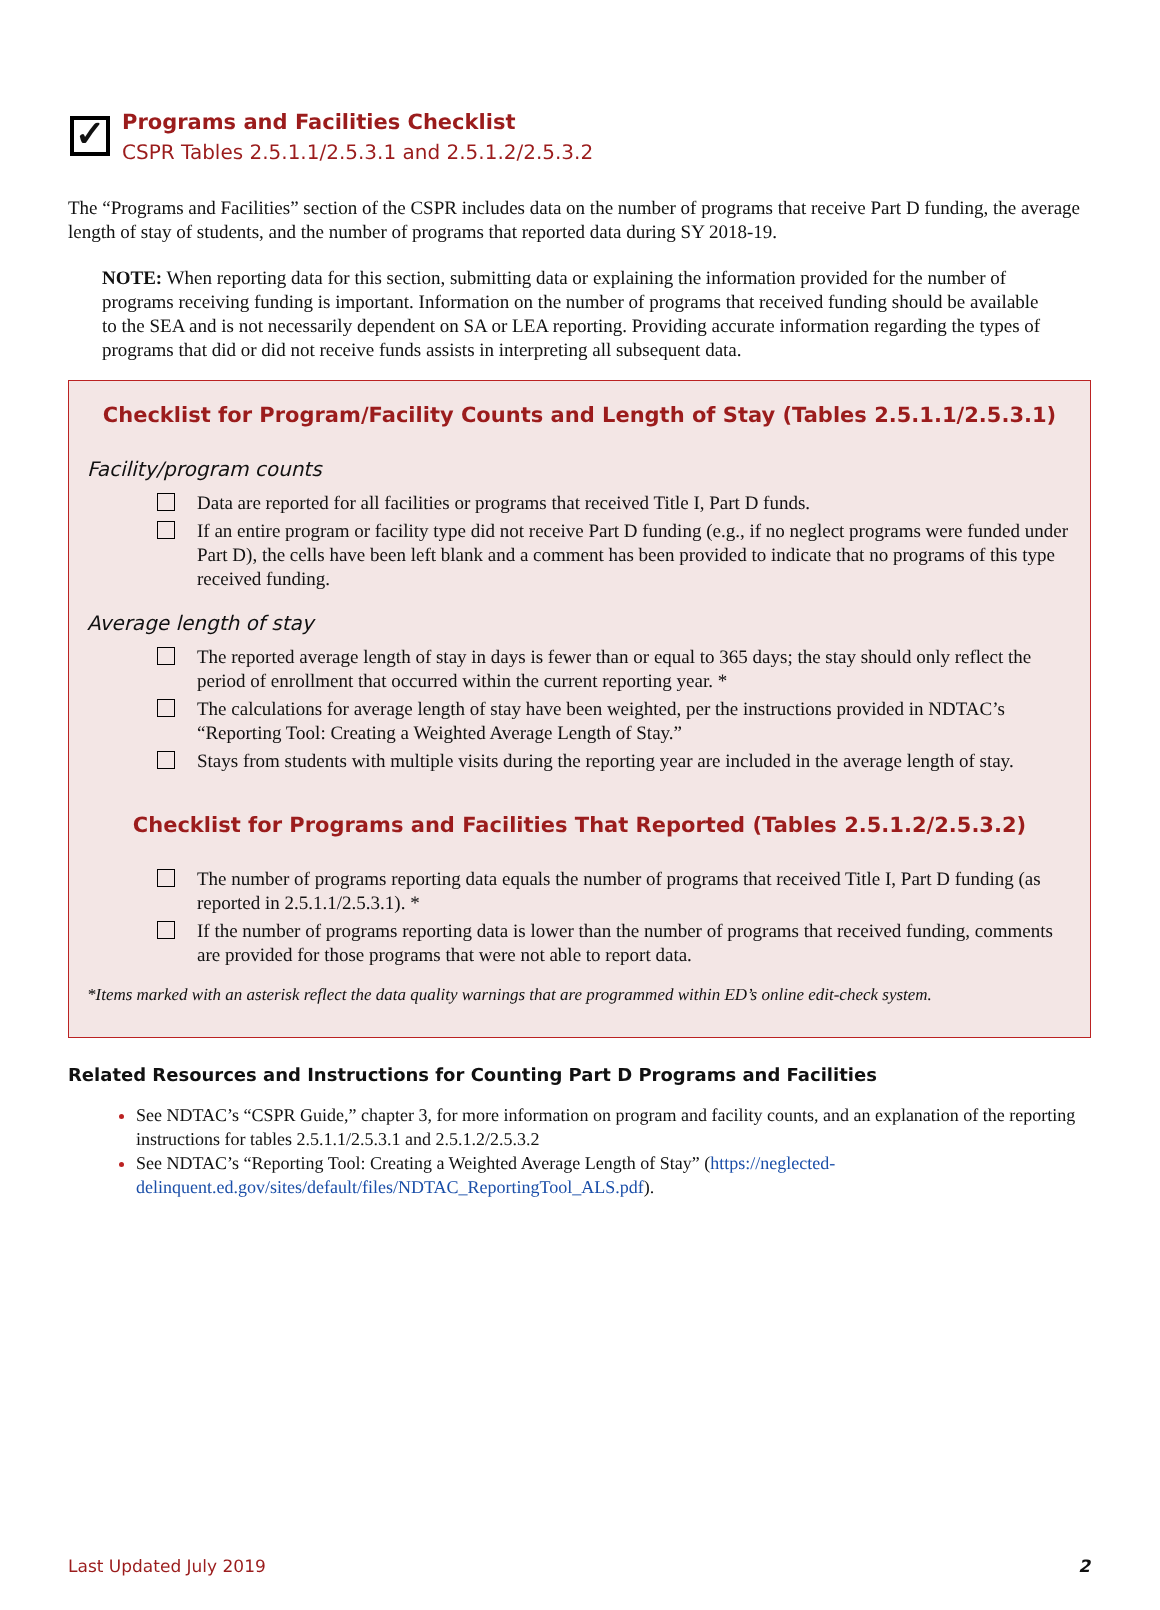✓
Programs and Facilities Checklist
CSPR Tables 2.5.1.1/2.5.3.1 and 2.5.1.2/2.5.3.2
The “Programs and Facilities” section of the CSPR includes data on the number of programs that receive Part D funding, the average length of stay of students, and the number of programs that reported data during SY 2018-19.
NOTE: When reporting data for this section, submitting data or explaining the information provided for the number of programs receiving funding is important. Information on the number of programs that received funding should be available to the SEA and is not necessarily dependent on SA or LEA reporting. Providing accurate information regarding the types of programs that did or did not receive funds assists in interpreting all subsequent data.
Checklist for Program/Facility Counts and Length of Stay (Tables 2.5.1.1/2.5.3.1)
Facility/program counts
Data are reported for all facilities or programs that received Title I, Part D funds.
If an entire program or facility type did not receive Part D funding (e.g., if no neglect programs were funded under Part D), the cells have been left blank and a comment has been provided to indicate that no programs of this type received funding.
Average length of stay
The reported average length of stay in days is fewer than or equal to 365 days; the stay should only reflect the period of enrollment that occurred within the current reporting year. *
The calculations for average length of stay have been weighted, per the instructions provided in NDTAC’s “Reporting Tool: Creating a Weighted Average Length of Stay.”
Stays from students with multiple visits during the reporting year are included in the average length of stay.
Checklist for Programs and Facilities That Reported (Tables 2.5.1.2/2.5.3.2)
The number of programs reporting data equals the number of programs that received Title I, Part D funding (as reported in 2.5.1.1/2.5.3.1). *
If the number of programs reporting data is lower than the number of programs that received funding, comments are provided for those programs that were not able to report data.
*Items marked with an asterisk reflect the data quality warnings that are programmed within ED’s online edit-check system.
Related Resources and Instructions for Counting Part D Programs and Facilities
See NDTAC’s “CSPR Guide,” chapter 3, for more information on program and facility counts, and an explanation of the reporting instructions for tables 2.5.1.1/2.5.3.1 and 2.5.1.2/2.5.3.2
See NDTAC’s “Reporting Tool: Creating a Weighted Average Length of Stay” (https://neglected-delinquent.ed.gov/sites/default/files/NDTAC_ReportingTool_ALS.pdf).
Last Updated July 2019 2